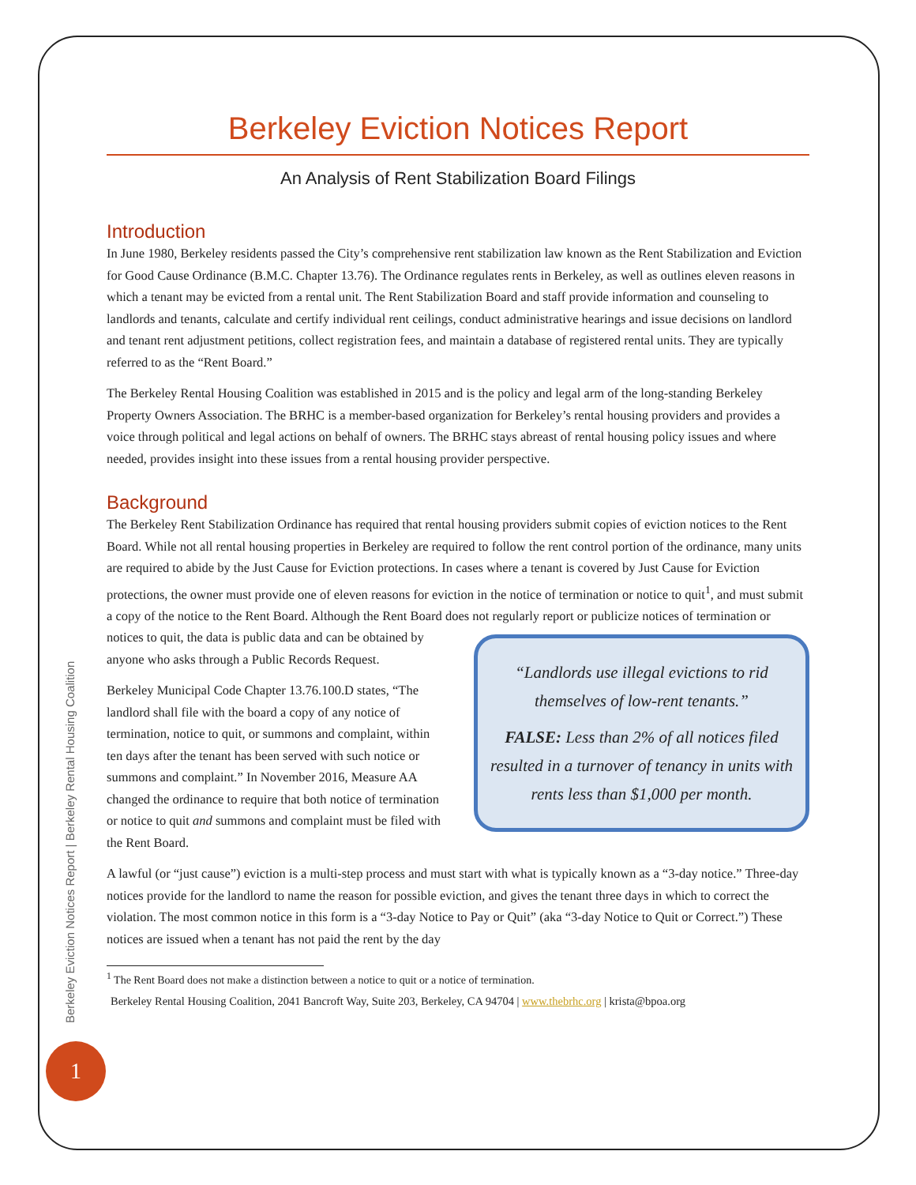Berkeley Eviction Notices Report | Berkeley Rental Housing Coalition
1
Berkeley Eviction Notices Report
An Analysis of Rent Stabilization Board Filings
Introduction
In June 1980, Berkeley residents passed the City’s comprehensive rent stabilization law known as the Rent Stabilization and Eviction for Good Cause Ordinance (B.M.C. Chapter 13.76). The Ordinance regulates rents in Berkeley, as well as outlines eleven reasons in which a tenant may be evicted from a rental unit. The Rent Stabilization Board and staff provide information and counseling to landlords and tenants, calculate and certify individual rent ceilings, conduct administrative hearings and issue decisions on landlord and tenant rent adjustment petitions, collect registration fees, and maintain a database of registered rental units. They are typically referred to as the “Rent Board.”
The Berkeley Rental Housing Coalition was established in 2015 and is the policy and legal arm of the long-standing Berkeley Property Owners Association. The BRHC is a member-based organization for Berkeley’s rental housing providers and provides a voice through political and legal actions on behalf of owners. The BRHC stays abreast of rental housing policy issues and where needed, provides insight into these issues from a rental housing provider perspective.
Background
The Berkeley Rent Stabilization Ordinance has required that rental housing providers submit copies of eviction notices to the Rent Board. While not all rental housing properties in Berkeley are required to follow the rent control portion of the ordinance, many units are required to abide by the Just Cause for Eviction protections. In cases where a tenant is covered by Just Cause for Eviction protections, the owner must provide one of eleven reasons for eviction in the notice of termination or notice to quit<sup>1</sup>, and must submit a copy of the notice to the Rent Board. Although the Rent Board does not regularly report or publicize notices of termination or notices to quit, the data is public data and
“Landlords use illegal evictions to rid themselves of low-rent tenants.”
FALSE: Less than 2% of all notices filed resulted in a turnover of tenancy in units with rents less than $1,000 per month.
can be obtained by anyone who asks through a Public Records Request.
Berkeley Municipal Code Chapter 13.76.100.D states, “The landlord shall file with the board a copy of any notice of termination, notice to quit, or summons and complaint, within ten days after the tenant has been served with such notice or summons and complaint.” In November 2016, Measure AA changed the ordinance to require that both notice of termination or notice to quit and summons and complaint must be filed with the Rent Board.
A lawful (or “just cause”) eviction is a multi-step process and must start with what is typically known as a “3-day notice.” Three-day notices provide for the landlord to name the reason for possible eviction, and gives the tenant three days in which to correct the violation. The most common notice in this form is a “3-day Notice to Pay or Quit” (aka “3-day Notice to Quit or Correct.”) These notices are issued when a tenant has not paid the rent by the day
<sup>1</sup> The Rent Board does not make a distinction between a notice to quit or a notice of termination.
Berkeley Rental Housing Coalition, 2041 Bancroft Way, Suite 203, Berkeley, CA 94704 | www.thebrhc.org | krista@bpoa.org